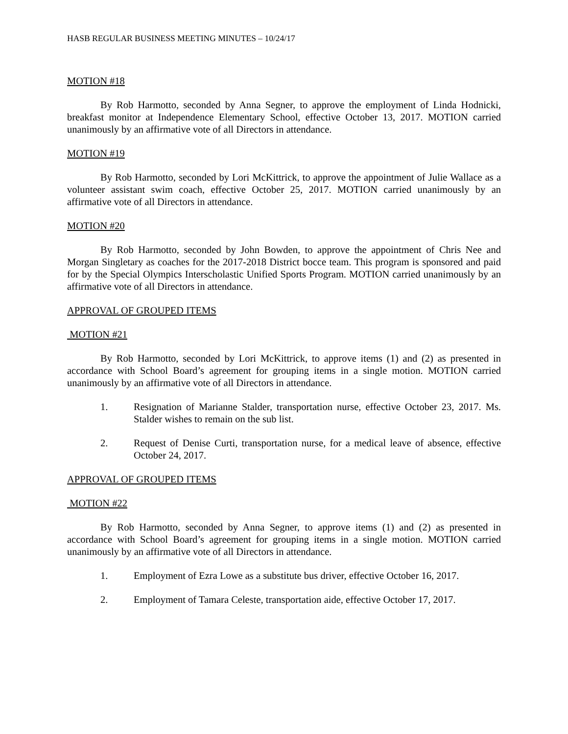HASB REGULAR BUSINESS MEETING MINUTES – 10/24/17
MOTION #18
By Rob Harmotto, seconded by Anna Segner, to approve the employment of Linda Hodnicki, breakfast monitor at Independence Elementary School, effective October 13, 2017. MOTION carried unanimously by an affirmative vote of all Directors in attendance.
MOTION #19
By Rob Harmotto, seconded by Lori McKittrick, to approve the appointment of Julie Wallace as a volunteer assistant swim coach, effective October 25, 2017. MOTION carried unanimously by an affirmative vote of all Directors in attendance.
MOTION #20
By Rob Harmotto, seconded by John Bowden, to approve the appointment of Chris Nee and Morgan Singletary as coaches for the 2017-2018 District bocce team. This program is sponsored and paid for by the Special Olympics Interscholastic Unified Sports Program. MOTION carried unanimously by an affirmative vote of all Directors in attendance.
APPROVAL OF GROUPED ITEMS
MOTION #21
By Rob Harmotto, seconded by Lori McKittrick, to approve items (1) and (2) as presented in accordance with School Board’s agreement for grouping items in a single motion. MOTION carried unanimously by an affirmative vote of all Directors in attendance.
1. Resignation of Marianne Stalder, transportation nurse, effective October 23, 2017. Ms. Stalder wishes to remain on the sub list.
2. Request of Denise Curti, transportation nurse, for a medical leave of absence, effective October 24, 2017.
APPROVAL OF GROUPED ITEMS
MOTION #22
By Rob Harmotto, seconded by Anna Segner, to approve items (1) and (2) as presented in accordance with School Board’s agreement for grouping items in a single motion. MOTION carried unanimously by an affirmative vote of all Directors in attendance.
1. Employment of Ezra Lowe as a substitute bus driver, effective October 16, 2017.
2. Employment of Tamara Celeste, transportation aide, effective October 17, 2017.